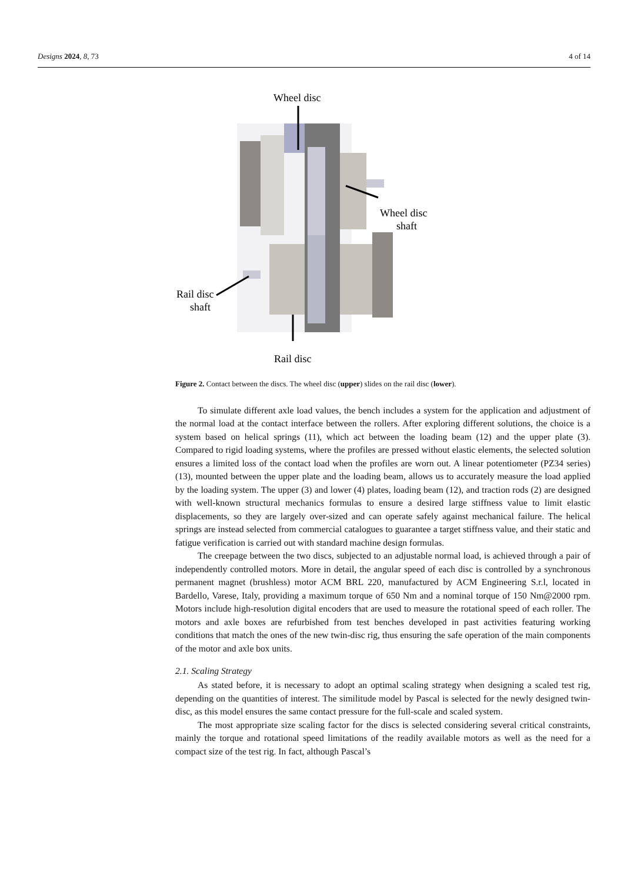Designs 2024, 8, 73 4 of 14
Wheel disc
Wheel disc
shaft
Rail disc
shaft
Rail disc
Figure 2. Contact between the discs. The wheel disc (upper) slides on the rail disc (lower).
To simulate different axle load values, the bench includes a system for the application and adjustment of the normal load at the contact interface between the rollers. After exploring different solutions, the choice is a system based on helical springs (11), which act between the loading beam (12) and the upper plate (3). Compared to rigid loading systems, where the profiles are pressed without elastic elements, the selected solution ensures a limited loss of the contact load when the profiles are worn out. A linear potentiometer (PZ34 series) (13), mounted between the upper plate and the loading beam, allows us to accurately measure the load applied by the loading system. The upper (3) and lower (4) plates, loading beam (12), and traction rods (2) are designed with well-known structural mechanics formulas to ensure a desired large stiffness value to limit elastic displacements, so they are largely over-sized and can operate safely against mechanical failure. The helical springs are instead selected from commercial catalogues to guarantee a target stiffness value, and their static and fatigue verification is carried out with standard machine design formulas.
The creepage between the two discs, subjected to an adjustable normal load, is achieved through a pair of independently controlled motors. More in detail, the angular speed of each disc is controlled by a synchronous permanent magnet (brushless) motor ACM BRL 220, manufactured by ACM Engineering S.r.l, located in Bardello, Varese, Italy, providing a maximum torque of 650 Nm and a nominal torque of 150 Nm@2000 rpm. Motors include high-resolution digital encoders that are used to measure the rotational speed of each roller. The motors and axle boxes are refurbished from test benches developed in past activities featuring working conditions that match the ones of the new twin-disc rig, thus ensuring the safe operation of the main components of the motor and axle box units.
2.1. Scaling Strategy
As stated before, it is necessary to adopt an optimal scaling strategy when designing a scaled test rig, depending on the quantities of interest. The similitude model by Pascal is selected for the newly designed twin-disc, as this model ensures the same contact pressure for the full-scale and scaled system.
The most appropriate size scaling factor for the discs is selected considering several critical constraints, mainly the torque and rotational speed limitations of the readily available motors as well as the need for a compact size of the test rig. In fact, although Pascal’s